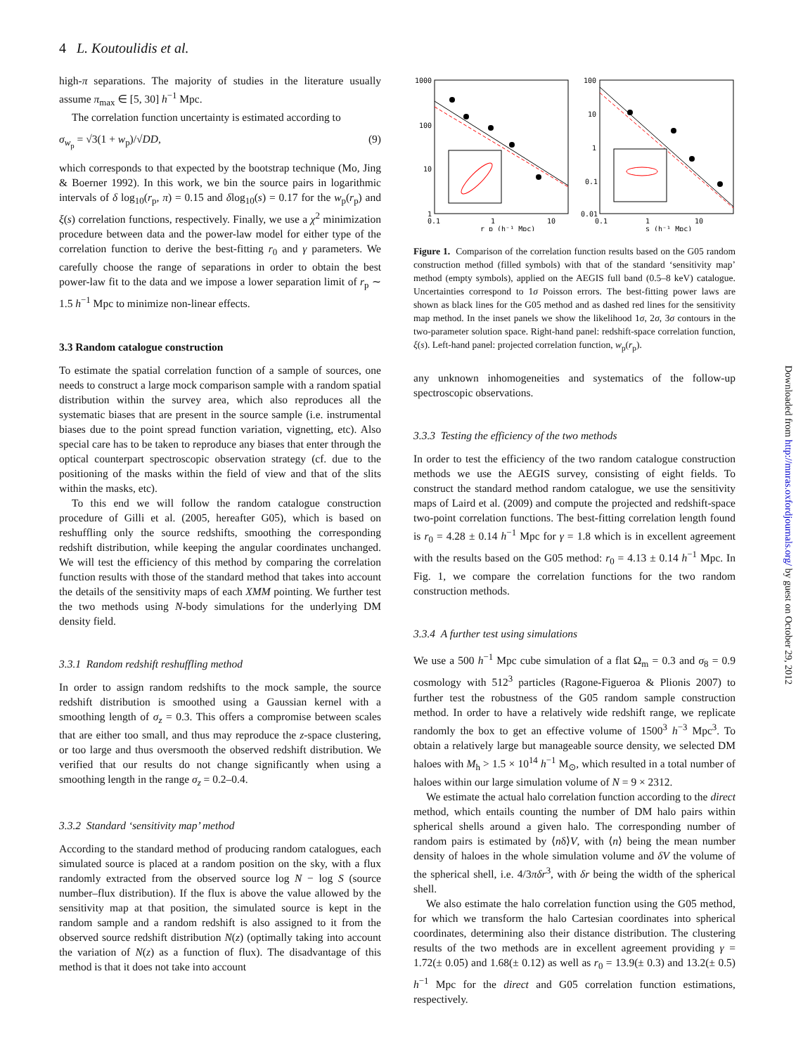4 L. Koutoulidis et al.
high-π separations. The majority of studies in the literature usually assume π<sub>max</sub> ∈ [5, 30] h<sup>−1</sup> Mpc.
The correlation function uncertainty is estimated according to
σ<sub>w<sub>p</sub></sub> = √3(1 + w<sub>p</sub>)/√DD, (9)
which corresponds to that expected by the bootstrap technique (Mo, Jing & Boerner 1992). In this work, we bin the source pairs in logarithmic intervals of δ log<sub>10</sub>(r<sub>p</sub>, π) = 0.15 and δlog<sub>10</sub>(s) = 0.17 for the w<sub>p</sub>(r<sub>p</sub>) and ξ(s) correlation functions, respectively. Finally, we use a χ<sup>2</sup> minimization procedure between data and the power-law model for either type of the correlation function to derive the best-fitting r<sub>0</sub> and γ parameters. We carefully choose the range of separations in order to obtain the best power-law fit to the data and we impose a lower separation limit of r<sub>p</sub> ∼ 1.5 h<sup>−1</sup> Mpc to minimize non-linear effects.
3.3 Random catalogue construction
To estimate the spatial correlation function of a sample of sources, one needs to construct a large mock comparison sample with a random spatial distribution within the survey area, which also reproduces all the systematic biases that are present in the source sample (i.e. instrumental biases due to the point spread function variation, vignetting, etc). Also special care has to be taken to reproduce any biases that enter through the optical counterpart spectroscopic observation strategy (cf. due to the positioning of the masks within the field of view and that of the slits within the masks, etc).
To this end we will follow the random catalogue construction procedure of Gilli et al. (2005, hereafter G05), which is based on reshuffling only the source redshifts, smoothing the corresponding redshift distribution, while keeping the angular coordinates unchanged. We will test the efficiency of this method by comparing the correlation function results with those of the standard method that takes into account the details of the sensitivity maps of each XMM pointing. We further test the two methods using N-body simulations for the underlying DM density field.
3.3.1 Random redshift reshuffling method
In order to assign random redshifts to the mock sample, the source redshift distribution is smoothed using a Gaussian kernel with a smoothing length of σ<sub>z</sub> = 0.3. This offers a compromise between scales that are either too small, and thus may reproduce the z-space clustering, or too large and thus oversmooth the observed redshift distribution. We verified that our results do not change significantly when using a smoothing length in the range σ<sub>z</sub> = 0.2–0.4.
3.3.2 Standard ‘sensitivity map’ method
According to the standard method of producing random catalogues, each simulated source is placed at a random position on the sky, with a flux randomly extracted from the observed source log N − log S (source number–flux distribution). If the flux is above the value allowed by the sensitivity map at that position, the simulated source is kept in the random sample and a random redshift is also assigned to it from the observed source redshift distribution N(z) (optimally taking into account the variation of N(z) as a function of flux). The disadvantage of this method is that it does not take into account
1000
100
10
1
0.1
1
10
r_p (h⁻¹ Mpc)
100
10
1
0.1
0.01
0.1
1
10
s (h⁻¹ Mpc)
Figure 1. Comparison of the correlation function results based on the G05 random construction method (filled symbols) with that of the standard ‘sensitivity map’ method (empty symbols), applied on the AEGIS full band (0.5–8 keV) catalogue. Uncertainties correspond to 1σ Poisson errors. The best-fitting power laws are shown as black lines for the G05 method and as dashed red lines for the sensitivity map method. In the inset panels we show the likelihood 1σ, 2σ, 3σ contours in the two-parameter solution space. Right-hand panel: redshift-space correlation function, ξ(s). Left-hand panel: projected correlation function, w<sub>p</sub>(r<sub>p</sub>).
any unknown inhomogeneities and systematics of the follow-up spectroscopic observations.
3.3.3 Testing the efficiency of the two methods
In order to test the efficiency of the two random catalogue construction methods we use the AEGIS survey, consisting of eight fields. To construct the standard method random catalogue, we use the sensitivity maps of Laird et al. (2009) and compute the projected and redshift-space two-point correlation functions. The best-fitting correlation length found is r<sub>0</sub> = 4.28 ± 0.14 h<sup>−1</sup> Mpc for γ = 1.8 which is in excellent agreement with the results based on the G05 method: r<sub>0</sub> = 4.13 ± 0.14 h<sup>−1</sup> Mpc. In Fig. 1, we compare the correlation functions for the two random construction methods.
3.3.4 A further test using simulations
We use a 500 h<sup>−1</sup> Mpc cube simulation of a flat Ω<sub>m</sub> = 0.3 and σ<sub>8</sub> = 0.9 cosmology with 512<sup>3</sup> particles (Ragone-Figueroa & Plionis 2007) to further test the robustness of the G05 random sample construction method. In order to have a relatively wide redshift range, we replicate randomly the box to get an effective volume of 1500<sup>3</sup> h<sup>−3</sup> Mpc<sup>3</sup>. To obtain a relatively large but manageable source density, we selected DM haloes with M<sub>h</sub> > 1.5 × 10<sup>14</sup> h<sup>−1</sup> M<sub>⊙</sub>, which resulted in a total number of haloes within our large simulation volume of N = 9 × 2312.
We estimate the actual halo correlation function according to the direct method, which entails counting the number of DM halo pairs within spherical shells around a given halo. The corresponding number of random pairs is estimated by ⟨nδ⟩V, with ⟨n⟩ being the mean number density of haloes in the whole simulation volume and δV the volume of the spherical shell, i.e. 4/3πδr<sup>3</sup>, with δr being the width of the spherical shell.
We also estimate the halo correlation function using the G05 method, for which we transform the halo Cartesian coordinates into spherical coordinates, determining also their distance distribution. The clustering results of the two methods are in excellent agreement providing γ = 1.72(± 0.05) and 1.68(± 0.12) as well as r<sub>0</sub> = 13.9(± 0.3) and 13.2(± 0.5) h<sup>−1</sup> Mpc for the direct and G05 correlation function estimations, respectively.
Downloaded from http://mnras.oxfordjournals.org/ by guest on October 29, 2012